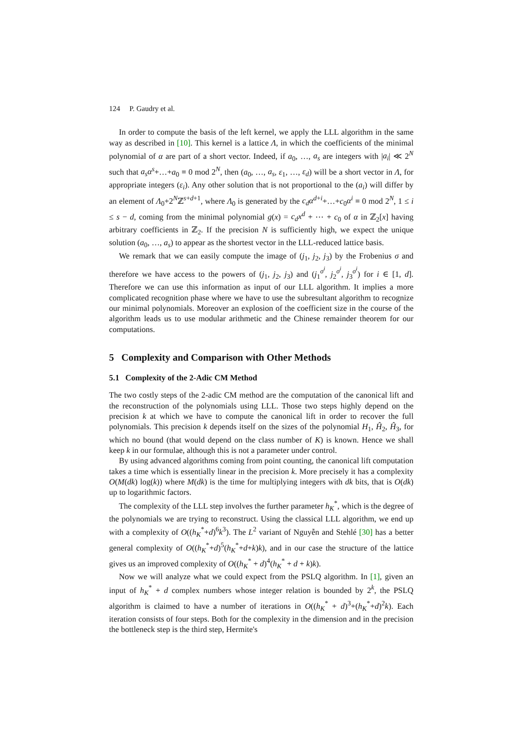124 P. Gaudry et al.
In order to compute the basis of the left kernel, we apply the LLL algorithm in the same way as described in [10]. This kernel is a lattice Λ, in which the coefficients of the minimal polynomial of α are part of a short vector. Indeed, if a<sub>0</sub>, …, a<sub>s</sub> are integers with |a<sub>i</sub>| ≪ 2<sup>N</sup> such that a<sub>s</sub>α<sup>s</sup>+…+a<sub>0</sub> ≡ 0 mod 2<sup>N</sup>, then (a<sub>0</sub>, …, a<sub>s</sub>, ε<sub>1</sub>, …, ε<sub>d</sub>) will be a short vector in Λ, for appropriate integers (ε<sub>i</sub>). Any other solution that is not proportional to the (a<sub>i</sub>) will differ by an element of Λ<sub>0</sub>+2<sup>N</sup>ℤ<sup>s+d+1</sup>, where Λ<sub>0</sub> is generated by the c<sub>d</sub>α<sup>d+i</sup>+…+c<sub>0</sub>α<sup>i</sup> ≡ 0 mod 2<sup>N</sup>, 1 ≤ i ≤ s − d, coming from the minimal polynomial g(x) = c<sub>d</sub>x<sup>d</sup> + ⋯ + c<sub>0</sub> of α in ℤ<sub>2</sub>[x] having arbitrary coefficients in ℤ<sub>2</sub>. If the precision N is sufficiently high, we expect the unique solution (a<sub>0</sub>, …, a<sub>s</sub>) to appear as the shortest vector in the LLL-reduced lattice basis.
We remark that we can easily compute the image of (j<sub>1</sub>, j<sub>2</sub>, j<sub>3</sub>) by the Frobenius σ and therefore we have access to the powers of (j<sub>1</sub>, j<sub>2</sub>, j<sub>3</sub>) and (j<sub>1</sub><sup>σ<sup>i</sup></sup>, j<sub>2</sub><sup>σ<sup>i</sup></sup>, j<sub>3</sub><sup>σ<sup>i</sup></sup>) for i ∈ [1, d]. Therefore we can use this information as input of our LLL algorithm. It implies a more complicated recognition phase where we have to use the subresultant algorithm to recognize our minimal polynomials. Moreover an explosion of the coefficient size in the course of the algorithm leads us to use modular arithmetic and the Chinese remainder theorem for our computations.
5 Complexity and Comparison with Other Methods
5.1 Complexity of the 2-Adic CM Method
The two costly steps of the 2-adic CM method are the computation of the canonical lift and the reconstruction of the polynomials using LLL. Those two steps highly depend on the precision k at which we have to compute the canonical lift in order to recover the full polynomials. This precision k depends itself on the sizes of the polynomial H<sub>1</sub>, Ĥ<sub>2</sub>, Ĥ<sub>3</sub>, for which no bound (that would depend on the class number of K) is known. Hence we shall keep k in our formulae, although this is not a parameter under control.
By using advanced algorithms coming from point counting, the canonical lift computation takes a time which is essentially linear in the precision k. More precisely it has a complexity O(M(dk) log(k)) where M(dk) is the time for multiplying integers with dk bits, that is O(dk) up to logarithmic factors.
The complexity of the LLL step involves the further parameter h<sub>K</sub><sup>*</sup>, which is the degree of the polynomials we are trying to reconstruct. Using the classical LLL algorithm, we end up with a complexity of O((h<sub>K</sub><sup>*</sup>+d)<sup>6</sup>k<sup>3</sup>). The L<sup>2</sup> variant of Nguyễn and Stehlé [30] has a better general complexity of O((h<sub>K</sub><sup>*</sup>+d)<sup>5</sup>(h<sub>K</sub><sup>*</sup>+d+k)k), and in our case the structure of the lattice gives us an improved complexity of O((h<sub>K</sub><sup>*</sup> + d)<sup>4</sup>(h<sub>K</sub><sup>*</sup> + d + k)k).
Now we will analyze what we could expect from the PSLQ algorithm. In [1], given an input of h<sub>K</sub><sup>*</sup> + d complex numbers whose integer relation is bounded by 2<sup>k</sup>, the PSLQ algorithm is claimed to have a number of iterations in O((h<sub>K</sub><sup>*</sup> + d)<sup>3</sup>+(h<sub>K</sub><sup>*</sup>+d)<sup>2</sup>k). Each iteration consists of four steps. Both for the complexity in the dimension and in the precision the bottleneck step is the third step, Hermite's